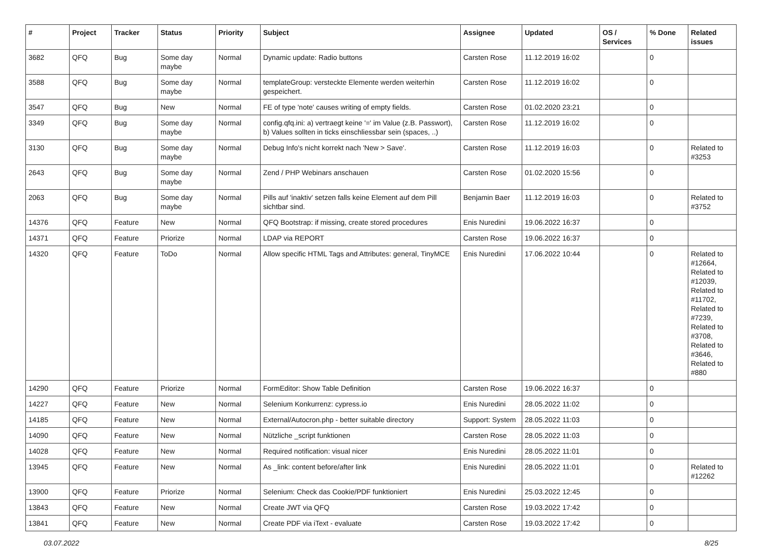| # | Project | Tracker | Status | Priority | Subject | Assignee | Updated | OS / Services | % Done | Related issues |
| --- | --- | --- | --- | --- | --- | --- | --- | --- | --- | --- |
| 3682 | QFQ | Bug | Some day maybe | Normal | Dynamic update: Radio buttons | Carsten Rose | 11.12.2019 16:02 | | 0 | |
| 3588 | QFQ | Bug | Some day maybe | Normal | templateGroup: versteckte Elemente werden weiterhin gespeichert. | Carsten Rose | 11.12.2019 16:02 | | 0 | |
| 3547 | QFQ | Bug | New | Normal | FE of type 'note' causes writing of empty fields. | Carsten Rose | 01.02.2020 23:21 | | 0 | |
| 3349 | QFQ | Bug | Some day maybe | Normal | config.qfq.ini: a) vertraegt keine '=' im Value (z.B. Passwort), b) Values sollten in ticks einschliessbar sein (spaces, ..) | Carsten Rose | 11.12.2019 16:02 | | 0 | |
| 3130 | QFQ | Bug | Some day maybe | Normal | Debug Info's nicht korrekt nach 'New > Save'. | Carsten Rose | 11.12.2019 16:03 | | 0 | Related to #3253 |
| 2643 | QFQ | Bug | Some day maybe | Normal | Zend / PHP Webinars anschauen | Carsten Rose | 01.02.2020 15:56 | | 0 | |
| 2063 | QFQ | Bug | Some day maybe | Normal | Pills auf 'inaktiv' setzen falls keine Element auf dem Pill sichtbar sind. | Benjamin Baer | 11.12.2019 16:03 | | 0 | Related to #3752 |
| 14376 | QFQ | Feature | New | Normal | QFQ Bootstrap: if missing, create stored procedures | Enis Nuredini | 19.06.2022 16:37 | | 0 | |
| 14371 | QFQ | Feature | Priorize | Normal | LDAP via REPORT | Carsten Rose | 19.06.2022 16:37 | | 0 | |
| 14320 | QFQ | Feature | ToDo | Normal | Allow specific HTML Tags and Attributes: general, TinyMCE | Enis Nuredini | 17.06.2022 10:44 | | 0 | Related to #12664, Related to #12039, Related to #11702, Related to #7239, Related to #3708, Related to #3646, Related to #880 |
| 14290 | QFQ | Feature | Priorize | Normal | FormEditor: Show Table Definition | Carsten Rose | 19.06.2022 16:37 | | 0 | |
| 14227 | QFQ | Feature | New | Normal | Selenium Konkurrenz: cypress.io | Enis Nuredini | 28.05.2022 11:02 | | 0 | |
| 14185 | QFQ | Feature | New | Normal | External/Autocron.php - better suitable directory | Support: System | 28.05.2022 11:03 | | 0 | |
| 14090 | QFQ | Feature | New | Normal | Nützliche _script funktionen | Carsten Rose | 28.05.2022 11:03 | | 0 | |
| 14028 | QFQ | Feature | New | Normal | Required notification: visual nicer | Enis Nuredini | 28.05.2022 11:01 | | 0 | |
| 13945 | QFQ | Feature | New | Normal | As _link: content before/after link | Enis Nuredini | 28.05.2022 11:01 | | 0 | Related to #12262 |
| 13900 | QFQ | Feature | Priorize | Normal | Selenium: Check das Cookie/PDF funktioniert | Enis Nuredini | 25.03.2022 12:45 | | 0 | |
| 13843 | QFQ | Feature | New | Normal | Create JWT via QFQ | Carsten Rose | 19.03.2022 17:42 | | 0 | |
| 13841 | QFQ | Feature | New | Normal | Create PDF via iText - evaluate | Carsten Rose | 19.03.2022 17:42 | | 0 | |
03.07.2022 8/25